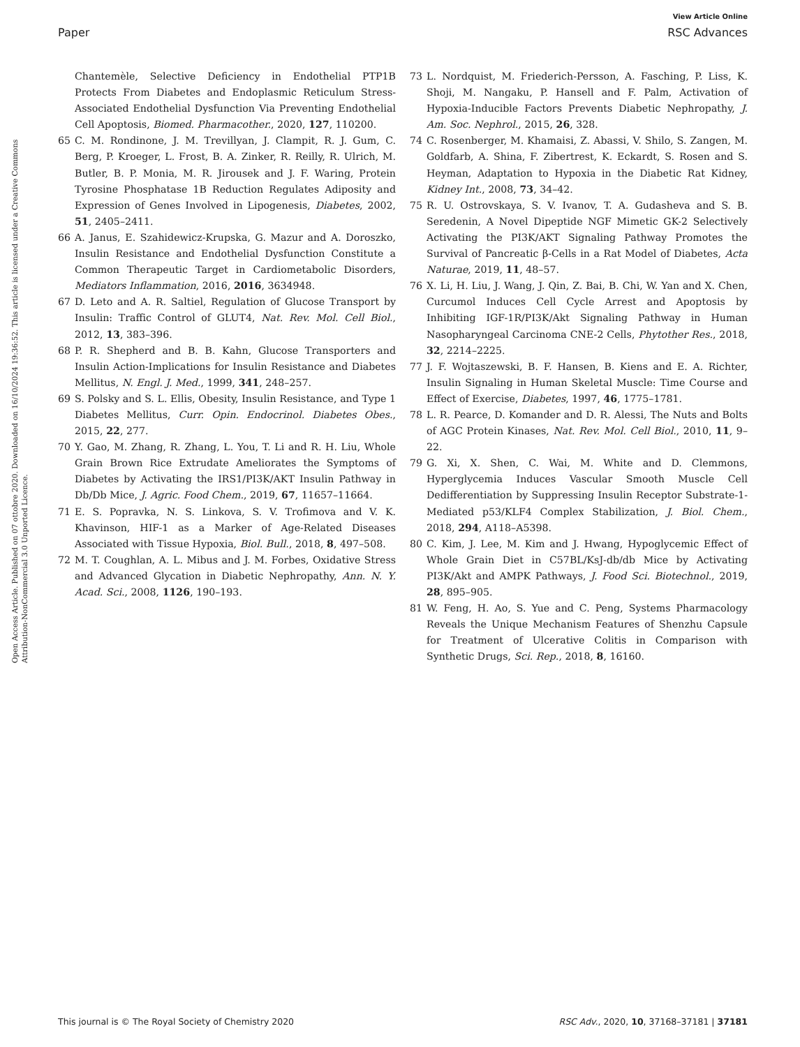Open Access Article. Published on 07 ottobre 2020. Downloaded on 16/10/2024 19:36:52. This article is licensed under a Creative Commons Attribution-NonCommercial 3.0 Unported Licence.
View Article Online
Paper RSC Advances
Chantemèle, Selective Deficiency in Endothelial PTP1B Protects From Diabetes and Endoplasmic Reticulum Stress-Associated Endothelial Dysfunction Via Preventing Endothelial Cell Apoptosis, Biomed. Pharmacother., 2020, 127, 110200.
65 C. M. Rondinone, J. M. Trevillyan, J. Clampit, R. J. Gum, C. Berg, P. Kroeger, L. Frost, B. A. Zinker, R. Reilly, R. Ulrich, M. Butler, B. P. Monia, M. R. Jirousek and J. F. Waring, Protein Tyrosine Phosphatase 1B Reduction Regulates Adiposity and Expression of Genes Involved in Lipogenesis, Diabetes, 2002, 51, 2405–2411.
66 A. Janus, E. Szahidewicz-Krupska, G. Mazur and A. Doroszko, Insulin Resistance and Endothelial Dysfunction Constitute a Common Therapeutic Target in Cardiometabolic Disorders, Mediators Inflammation, 2016, 2016, 3634948.
67 D. Leto and A. R. Saltiel, Regulation of Glucose Transport by Insulin: Traffic Control of GLUT4, Nat. Rev. Mol. Cell Biol., 2012, 13, 383–396.
68 P. R. Shepherd and B. B. Kahn, Glucose Transporters and Insulin Action-Implications for Insulin Resistance and Diabetes Mellitus, N. Engl. J. Med., 1999, 341, 248–257.
69 S. Polsky and S. L. Ellis, Obesity, Insulin Resistance, and Type 1 Diabetes Mellitus, Curr. Opin. Endocrinol. Diabetes Obes., 2015, 22, 277.
70 Y. Gao, M. Zhang, R. Zhang, L. You, T. Li and R. H. Liu, Whole Grain Brown Rice Extrudate Ameliorates the Symptoms of Diabetes by Activating the IRS1/PI3K/AKT Insulin Pathway in Db/Db Mice, J. Agric. Food Chem., 2019, 67, 11657–11664.
71 E. S. Popravka, N. S. Linkova, S. V. Trofimova and V. K. Khavinson, HIF-1 as a Marker of Age-Related Diseases Associated with Tissue Hypoxia, Biol. Bull., 2018, 8, 497–508.
72 M. T. Coughlan, A. L. Mibus and J. M. Forbes, Oxidative Stress and Advanced Glycation in Diabetic Nephropathy, Ann. N. Y. Acad. Sci., 2008, 1126, 190–193.
73 L. Nordquist, M. Friederich-Persson, A. Fasching, P. Liss, K. Shoji, M. Nangaku, P. Hansell and F. Palm, Activation of Hypoxia-Inducible Factors Prevents Diabetic Nephropathy, J. Am. Soc. Nephrol., 2015, 26, 328.
74 C. Rosenberger, M. Khamaisi, Z. Abassi, V. Shilo, S. Zangen, M. Goldfarb, A. Shina, F. Zibertrest, K. Eckardt, S. Rosen and S. Heyman, Adaptation to Hypoxia in the Diabetic Rat Kidney, Kidney Int., 2008, 73, 34–42.
75 R. U. Ostrovskaya, S. V. Ivanov, T. A. Gudasheva and S. B. Seredenin, A Novel Dipeptide NGF Mimetic GK-2 Selectively Activating the PI3K/AKT Signaling Pathway Promotes the Survival of Pancreatic β-Cells in a Rat Model of Diabetes, Acta Naturae, 2019, 11, 48–57.
76 X. Li, H. Liu, J. Wang, J. Qin, Z. Bai, B. Chi, W. Yan and X. Chen, Curcumol Induces Cell Cycle Arrest and Apoptosis by Inhibiting IGF-1R/PI3K/Akt Signaling Pathway in Human Nasopharyngeal Carcinoma CNE-2 Cells, Phytother Res., 2018, 32, 2214–2225.
77 J. F. Wojtaszewski, B. F. Hansen, B. Kiens and E. A. Richter, Insulin Signaling in Human Skeletal Muscle: Time Course and Effect of Exercise, Diabetes, 1997, 46, 1775–1781.
78 L. R. Pearce, D. Komander and D. R. Alessi, The Nuts and Bolts of AGC Protein Kinases, Nat. Rev. Mol. Cell Biol., 2010, 11, 9–22.
79 G. Xi, X. Shen, C. Wai, M. White and D. Clemmons, Hyperglycemia Induces Vascular Smooth Muscle Cell Dedifferentiation by Suppressing Insulin Receptor Substrate-1-Mediated p53/KLF4 Complex Stabilization, J. Biol. Chem., 2018, 294, A118–A5398.
80 C. Kim, J. Lee, M. Kim and J. Hwang, Hypoglycemic Effect of Whole Grain Diet in C57BL/KsJ-db/db Mice by Activating PI3K/Akt and AMPK Pathways, J. Food Sci. Biotechnol., 2019, 28, 895–905.
81 W. Feng, H. Ao, S. Yue and C. Peng, Systems Pharmacology Reveals the Unique Mechanism Features of Shenzhu Capsule for Treatment of Ulcerative Colitis in Comparison with Synthetic Drugs, Sci. Rep., 2018, 8, 16160.
This journal is © The Royal Society of Chemistry 2020 RSC Adv., 2020, 10, 37168–37181 | 37181